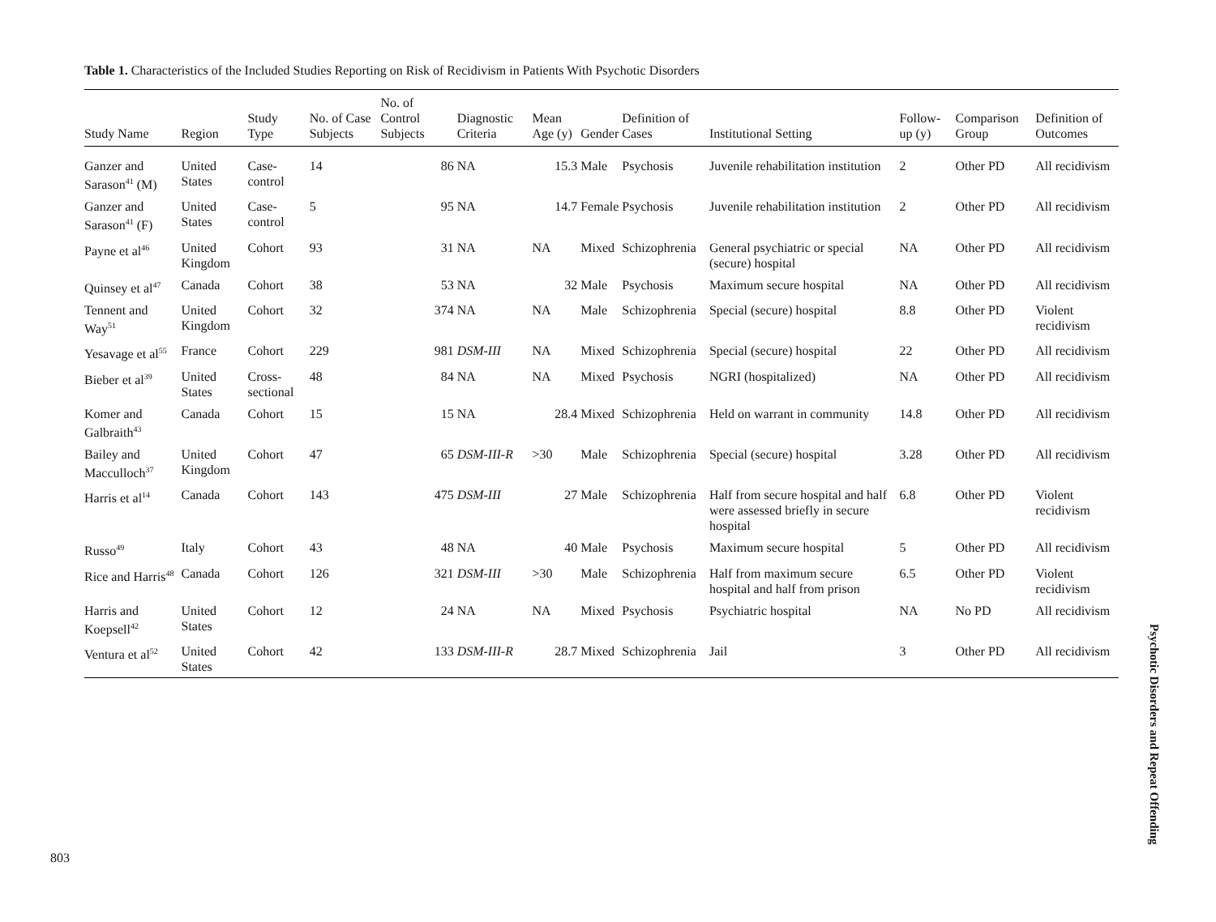Table 1. Characteristics of the Included Studies Reporting on Risk of Recidivism in Patients With Psychotic Disorders
| Study Name | Region | Study Type | No. of Case Subjects | No. of Control Subjects | Diagnostic Criteria | Mean Age (y) | Gender | Definition of Cases | Institutional Setting | Follow-up (y) | Comparison Group | Definition of Outcomes |
| --- | --- | --- | --- | --- | --- | --- | --- | --- | --- | --- | --- | --- |
| Ganzer and Sarason<sup>41</sup> (M) | United States | Case-control | 14 | 86 | NA | 15.3 | Male | Psychosis | Juvenile rehabilitation institution | 2 | Other PD | All recidivism |
| Ganzer and Sarason<sup>41</sup> (F) | United States | Case-control | 5 | 95 | NA | 14.7 | Female | Psychosis | Juvenile rehabilitation institution | 2 | Other PD | All recidivism |
| Payne et al<sup>46</sup> | United Kingdom | Cohort | 93 | 31 | NA | NA | Mixed | Schizophrenia | General psychiatric or special (secure) hospital | NA | Other PD | All recidivism |
| Quinsey et al<sup>47</sup> | Canada | Cohort | 38 | 53 | NA | 32 | Male | Psychosis | Maximum secure hospital | NA | Other PD | All recidivism |
| Tennent and Way<sup>51</sup> | United Kingdom | Cohort | 32 | 374 | NA | NA | Male | Schizophrenia | Special (secure) hospital | 8.8 | Other PD | Violent recidivism |
| Yesavage et al<sup>55</sup> | France | Cohort | 229 | 981 | DSM-III | NA | Mixed | Schizophrenia | Special (secure) hospital | 22 | Other PD | All recidivism |
| Bieber et al<sup>39</sup> | United States | Cross-sectional | 48 | 84 | NA | NA | Mixed | Psychosis | NGRI (hospitalized) | NA | Other PD | All recidivism |
| Komer and Galbraith<sup>43</sup> | Canada | Cohort | 15 | 15 | NA | 28.4 | Mixed | Schizophrenia | Held on warrant in community | 14.8 | Other PD | All recidivism |
| Bailey and Macculloch<sup>37</sup> | United Kingdom | Cohort | 47 | 65 | DSM-III-R | >30 | Male | Schizophrenia | Special (secure) hospital | 3.28 | Other PD | All recidivism |
| Harris et al<sup>14</sup> | Canada | Cohort | 143 | 475 | DSM-III | 27 | Male | Schizophrenia | Half from secure hospital and half were assessed briefly in secure hospital | 6.8 | Other PD | Violent recidivism |
| Russo<sup>49</sup> | Italy | Cohort | 43 | 48 | NA | 40 | Male | Psychosis | Maximum secure hospital | 5 | Other PD | All recidivism |
| Rice and Harris<sup>48</sup> | Canada | Cohort | 126 | 321 | DSM-III | >30 | Male | Schizophrenia | Half from maximum secure hospital and half from prison | 6.5 | Other PD | Violent recidivism |
| Harris and Koepsell<sup>42</sup> | United States | Cohort | 12 | 24 | NA | NA | Mixed | Psychosis | Psychiatric hospital | NA | No PD | All recidivism |
| Ventura et al<sup>52</sup> | United States | Cohort | 42 | 133 | DSM-III-R | 28.7 | Mixed | Schizophrenia | Jail | 3 | Other PD | All recidivism |
Psychotic Disorders and Repeat Offending
803